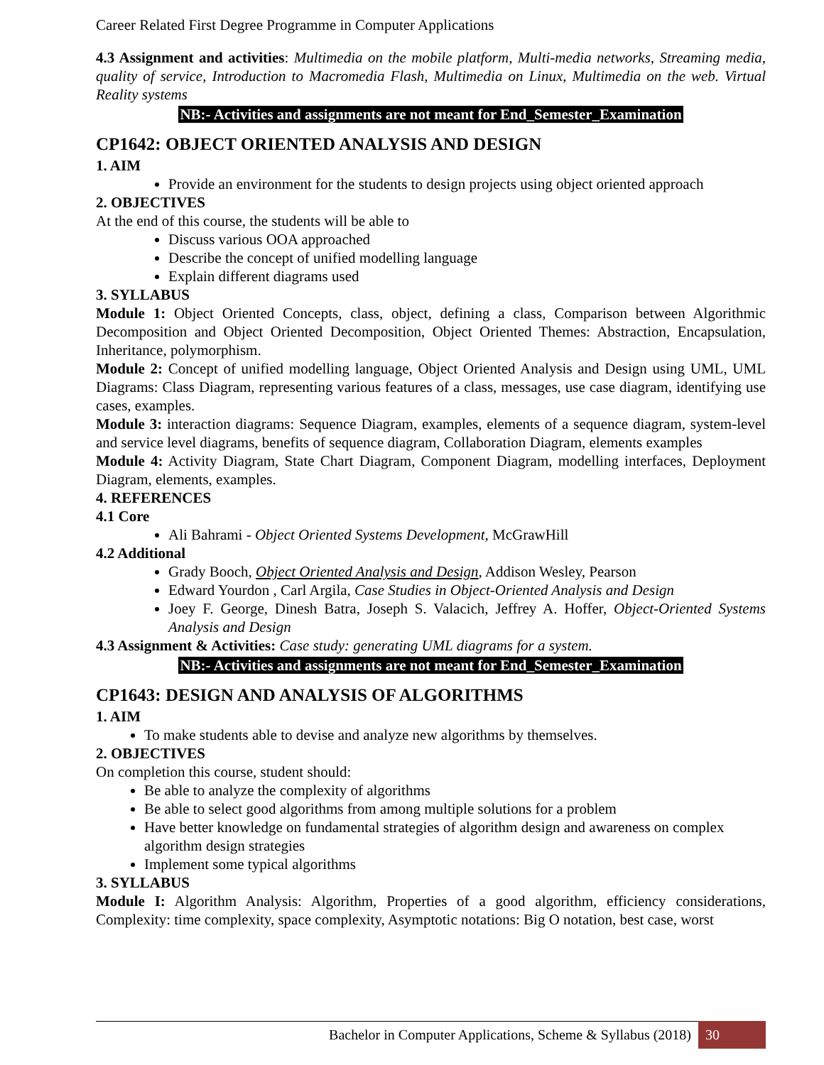Career Related First Degree Programme in Computer Applications
4.3 Assignment and activities: Multimedia on the mobile platform, Multi-media networks, Streaming media, quality of service, Introduction to Macromedia Flash, Multimedia on Linux, Multimedia on the web. Virtual Reality systems
NB:- Activities and assignments are not meant for End_Semester_Examination
CP1642: OBJECT ORIENTED ANALYSIS AND DESIGN
1. AIM
Provide an environment for the students to design projects using object oriented approach
2. OBJECTIVES
At the end of this course, the students will be able to
Discuss various OOA approached
Describe the concept of unified modelling language
Explain different diagrams used
3. SYLLABUS
Module 1: Object Oriented Concepts, class, object, defining a class, Comparison between Algorithmic Decomposition and Object Oriented Decomposition, Object Oriented Themes: Abstraction, Encapsulation, Inheritance, polymorphism.
Module 2: Concept of unified modelling language, Object Oriented Analysis and Design using UML, UML Diagrams: Class Diagram, representing various features of a class, messages, use case diagram, identifying use cases, examples.
Module 3: interaction diagrams: Sequence Diagram, examples, elements of a sequence diagram, system-level and service level diagrams, benefits of sequence diagram, Collaboration Diagram, elements examples
Module 4: Activity Diagram, State Chart Diagram, Component Diagram, modelling interfaces, Deployment Diagram, elements, examples.
4. REFERENCES
4.1 Core
Ali Bahrami - Object Oriented Systems Development, McGrawHill
4.2 Additional
Grady Booch, Object Oriented Analysis and Design, Addison Wesley, Pearson
Edward Yourdon , Carl Argila, Case Studies in Object-Oriented Analysis and Design
Joey F. George, Dinesh Batra, Joseph S. Valacich, Jeffrey A. Hoffer, Object-Oriented Systems Analysis and Design
4.3 Assignment & Activities: Case study: generating UML diagrams for a system.
NB:- Activities and assignments are not meant for End_Semester_Examination
CP1643: DESIGN AND ANALYSIS OF ALGORITHMS
1. AIM
To make students able to devise and analyze new algorithms by themselves.
2. OBJECTIVES
On completion this course, student should:
Be able to analyze the complexity of algorithms
Be able to select good algorithms from among multiple solutions for a problem
Have better knowledge on fundamental strategies of algorithm design and awareness on complex algorithm design strategies
Implement some typical algorithms
3. SYLLABUS
Module I: Algorithm Analysis: Algorithm, Properties of a good algorithm, efficiency considerations, Complexity: time complexity, space complexity, Asymptotic notations: Big O notation, best case, worst
Bachelor in Computer Applications, Scheme & Syllabus (2018) 30